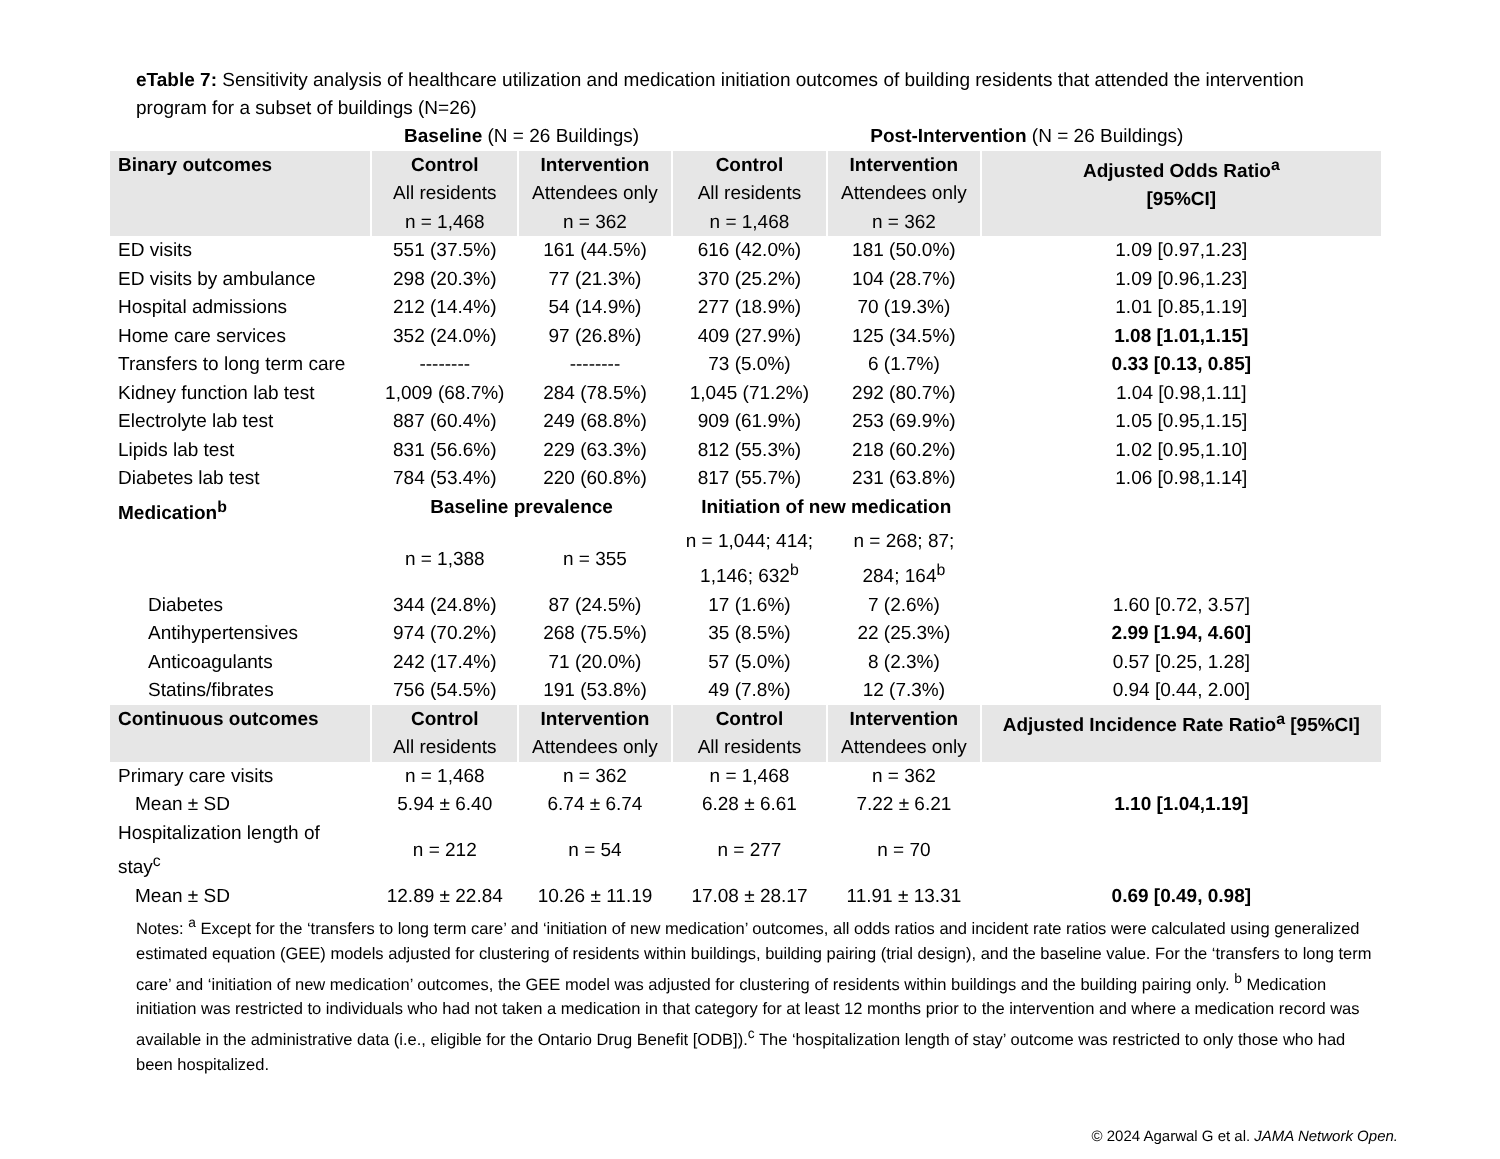eTable 7: Sensitivity analysis of healthcare utilization and medication initiation outcomes of building residents that attended the intervention program for a subset of buildings (N=26)
| | Baseline (N = 26 Buildings) | | Post-Intervention (N = 26 Buildings) | | |
| Binary outcomes | Control All residents n = 1,468 | Intervention Attendees only n = 362 | Control All residents n = 1,468 | Intervention Attendees only n = 362 | Adjusted Odds Ratio<sup>a</sup> [95%CI] |
| ED visits | 551 (37.5%) | 161 (44.5%) | 616 (42.0%) | 181 (50.0%) | 1.09 [0.97,1.23] |
| ED visits by ambulance | 298 (20.3%) | 77 (21.3%) | 370 (25.2%) | 104 (28.7%) | 1.09 [0.96,1.23] |
| Hospital admissions | 212 (14.4%) | 54 (14.9%) | 277 (18.9%) | 70 (19.3%) | 1.01 [0.85,1.19] |
| Home care services | 352 (24.0%) | 97 (26.8%) | 409 (27.9%) | 125 (34.5%) | 1.08 [1.01,1.15] |
| Transfers to long term care | -------- | -------- | 73 (5.0%) | 6 (1.7%) | 0.33 [0.13, 0.85] |
| Kidney function lab test | 1,009 (68.7%) | 284 (78.5%) | 1,045 (71.2%) | 292 (80.7%) | 1.04 [0.98,1.11] |
| Electrolyte lab test | 887 (60.4%) | 249 (68.8%) | 909 (61.9%) | 253 (69.9%) | 1.05 [0.95,1.15] |
| Lipids lab test | 831 (56.6%) | 229 (63.3%) | 812 (55.3%) | 218 (60.2%) | 1.02 [0.95,1.10] |
| Diabetes lab test | 784 (53.4%) | 220 (60.8%) | 817 (55.7%) | 231 (63.8%) | 1.06 [0.98,1.14] |
| Medication<sup>b</sup> | Baseline prevalence | | Initiation of new medication | | |
| | n = 1,388 | n = 355 | n = 1,044; 414; 1,146; 632<sup>b</sup> | n = 268; 87; 284; 164<sup>b</sup> | |
| Diabetes | 344 (24.8%) | 87 (24.5%) | 17 (1.6%) | 7 (2.6%) | 1.60 [0.72, 3.57] |
| Antihypertensives | 974 (70.2%) | 268 (75.5%) | 35 (8.5%) | 22 (25.3%) | 2.99 [1.94, 4.60] |
| Anticoagulants | 242 (17.4%) | 71 (20.0%) | 57 (5.0%) | 8 (2.3%) | 0.57 [0.25, 1.28] |
| Statins/fibrates | 756 (54.5%) | 191 (53.8%) | 49 (7.8%) | 12 (7.3%) | 0.94 [0.44, 2.00] |
| Continuous outcomes | Control All residents | Intervention Attendees only | Control All residents | Intervention Attendees only | Adjusted Incidence Rate Ratio<sup>a</sup> [95%CI] |
| Primary care visits | n = 1,468 | n = 362 | n = 1,468 | n = 362 | |
| Mean ± SD | 5.94 ± 6.40 | 6.74 ± 6.74 | 6.28 ± 6.61 | 7.22 ± 6.21 | 1.10 [1.04,1.19] |
| Hospitalization length of stay<sup>c</sup> | n = 212 | n = 54 | n = 277 | n = 70 | |
| Mean ± SD | 12.89 ± 22.84 | 10.26 ± 11.19 | 17.08 ± 28.17 | 11.91 ± 13.31 | 0.69 [0.49, 0.98] |
Notes: <sup>a</sup> Except for the ‘transfers to long term care’ and ‘initiation of new medication’ outcomes, all odds ratios and incident rate ratios were calculated using generalized estimated equation (GEE) models adjusted for clustering of residents within buildings, building pairing (trial design), and the baseline value. For the ‘transfers to long term care’ and ‘initiation of new medication’ outcomes, the GEE model was adjusted for clustering of residents within buildings and the building pairing only. <sup>b</sup> Medication initiation was restricted to individuals who had not taken a medication in that category for at least 12 months prior to the intervention and where a medication record was available in the administrative data (i.e., eligible for the Ontario Drug Benefit [ODB]).<sup>c</sup> The ‘hospitalization length of stay’ outcome was restricted to only those who had been hospitalized.
© 2024 Agarwal G et al. JAMA Network Open.